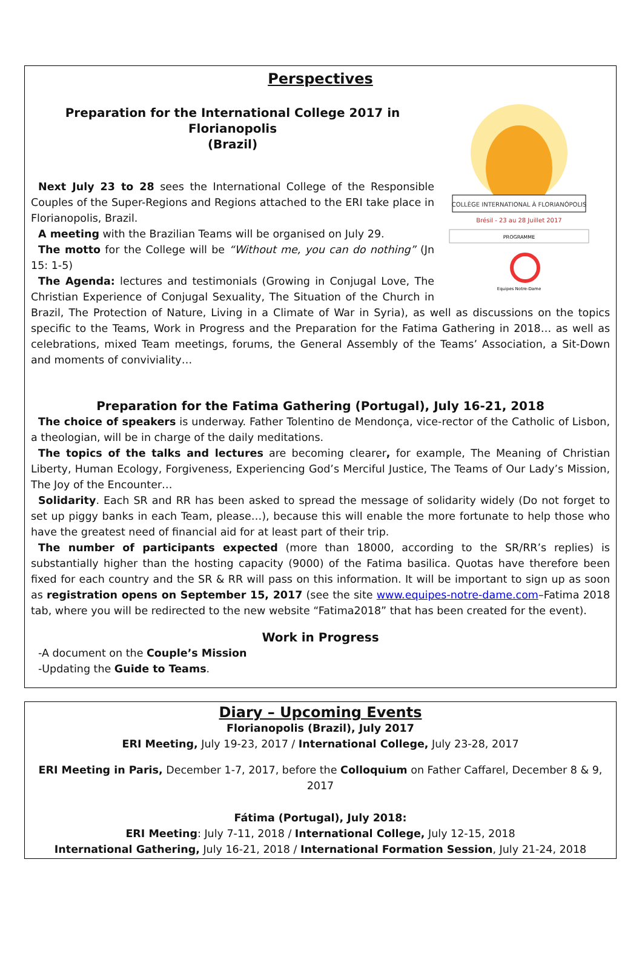Perspectives
COLLÈGE INTERNATIONAL À FLORIANÓPOLIS
Brésil - 23 au 28 Juillet 2017
PROGRAMME
Equipes Notre-Dame
Preparation for the International College 2017 in Florianopolis
(Brazil)
Next July 23 to 28 sees the International College of the Responsible Couples of the Super-Regions and Regions attached to the ERI take place in Florianopolis, Brazil.
A meeting with the Brazilian Teams will be organised on July 29.
The motto for the College will be “Without me, you can do nothing” (Jn 15: 1-5)
The Agenda: lectures and testimonials (Growing in Conjugal Love, The Christian Experience of Conjugal Sexuality, The Situation of the Church in Brazil, The Protection of Nature, Living in a Climate of War in Syria), as well as discussions on the topics specific to the Teams, Work in Progress and the Preparation for the Fatima Gathering in 2018… as well as celebrations, mixed Team meetings, forums, the General Assembly of the Teams’ Association, a Sit-Down and moments of conviviality…
Preparation for the Fatima Gathering (Portugal), July 16-21, 2018
The choice of speakers is underway. Father Tolentino de Mendonça, vice-rector of the Catholic of Lisbon, a theologian, will be in charge of the daily meditations.
The topics of the talks and lectures are becoming clearer, for example, The Meaning of Christian Liberty, Human Ecology, Forgiveness, Experiencing God’s Merciful Justice, The Teams of Our Lady’s Mission, The Joy of the Encounter…
Solidarity. Each SR and RR has been asked to spread the message of solidarity widely (Do not forget to set up piggy banks in each Team, please…), because this will enable the more fortunate to help those who have the greatest need of financial aid for at least part of their trip.
The number of participants expected (more than 18000, according to the SR/RR’s replies) is substantially higher than the hosting capacity (9000) of the Fatima basilica. Quotas have therefore been fixed for each country and the SR & RR will pass on this information. It will be important to sign up as soon as registration opens on September 15, 2017 (see the site www.equipes-notre-dame.com–Fatima 2018 tab, where you will be redirected to the new website “Fatima2018” that has been created for the event).
Work in Progress
-A document on the Couple’s Mission
-Updating the Guide to Teams.
Diary – Upcoming Events
Florianopolis (Brazil), July 2017
ERI Meeting, July 19-23, 2017 / International College, July 23-28, 2017
ERI Meeting in Paris, December 1-7, 2017, before the Colloquium on Father Caffarel, December 8 & 9, 2017
Fátima (Portugal), July 2018:
ERI Meeting: July 7-11, 2018 / International College, July 12-15, 2018
International Gathering, July 16-21, 2018 / International Formation Session, July 21-24, 2018